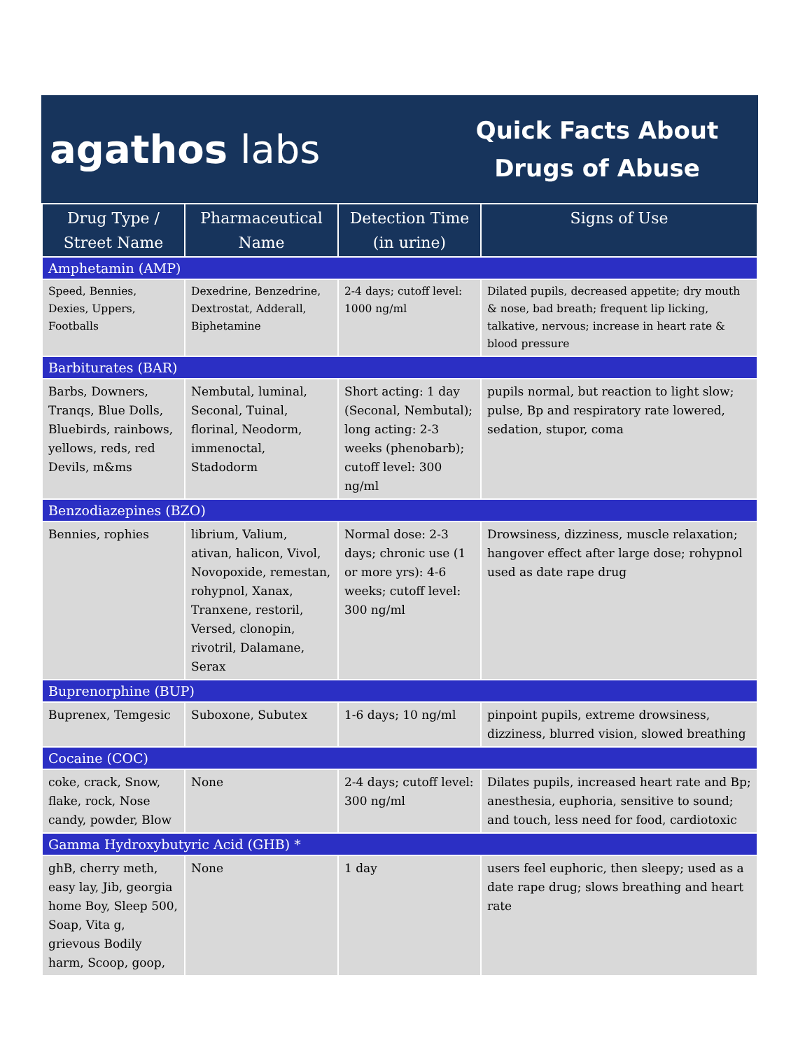agathos labs
Quick Facts About Drugs of Abuse
| Drug Type / Street Name | Pharmaceutical Name | Detection Time (in urine) | Signs of Use |
| --- | --- | --- | --- |
| Amphetamin (AMP) | | | |
| Speed, Bennies, Dexies, Uppers, Footballs | Dexedrine, Benzedrine, Dextrostat, Adderall, Biphetamine | 2-4 days; cutoff level: 1000 ng/ml | Dilated pupils, decreased appetite; dry mouth & nose, bad breath; frequent lip licking, talkative, nervous; increase in heart rate & blood pressure |
| Barbiturates (BAR) | | | |
| Barbs, Downers, Tranqs, Blue Dolls, Bluebirds, rainbows, yellows, reds, red Devils, m&ms | Nembutal, luminal, Seconal, Tuinal, florinal, Neodorm, immenoctal, Stadodorm | Short acting: 1 day (Seconal, Nembutal); long acting: 2-3 weeks (phenobarb); cutoff level: 300 ng/ml | pupils normal, but reaction to light slow; pulse, Bp and respiratory rate lowered, sedation, stupor, coma |
| Benzodiazepines (BZO) | | | |
| Bennies, rophies | librium, Valium, ativan, halicon, Vivol, Novopoxide, remestan, rohypnol, Xanax, Tranxene, restoril, Versed, clonopin, rivotril, Dalamane, Serax | Normal dose: 2-3 days; chronic use (1 or more yrs): 4-6 weeks; cutoff level: 300 ng/ml | Drowsiness, dizziness, muscle relaxation; hangover effect after large dose; rohypnol used as date rape drug |
| Buprenorphine (BUP) | | | |
| Buprenex, Temgesic | Suboxone, Subutex | 1-6 days; 10 ng/ml | pinpoint pupils, extreme drowsiness, dizziness, blurred vision, slowed breathing |
| Cocaine (COC) | | | |
| coke, crack, Snow, flake, rock, Nose candy, powder, Blow | None | 2-4 days; cutoff level: 300 ng/ml | Dilates pupils, increased heart rate and Bp; anesthesia, euphoria, sensitive to sound; and touch, less need for food, cardiotoxic |
| Gamma Hydroxybutyric Acid (GHB) * | | | |
| ghB, cherry meth, easy lay, Jib, georgia home Boy, Sleep 500, Soap, Vita g, grievous Bodily harm, Scoop, goop, | None | 1 day | users feel euphoric, then sleepy; used as a date rape drug; slows breathing and heart rate |